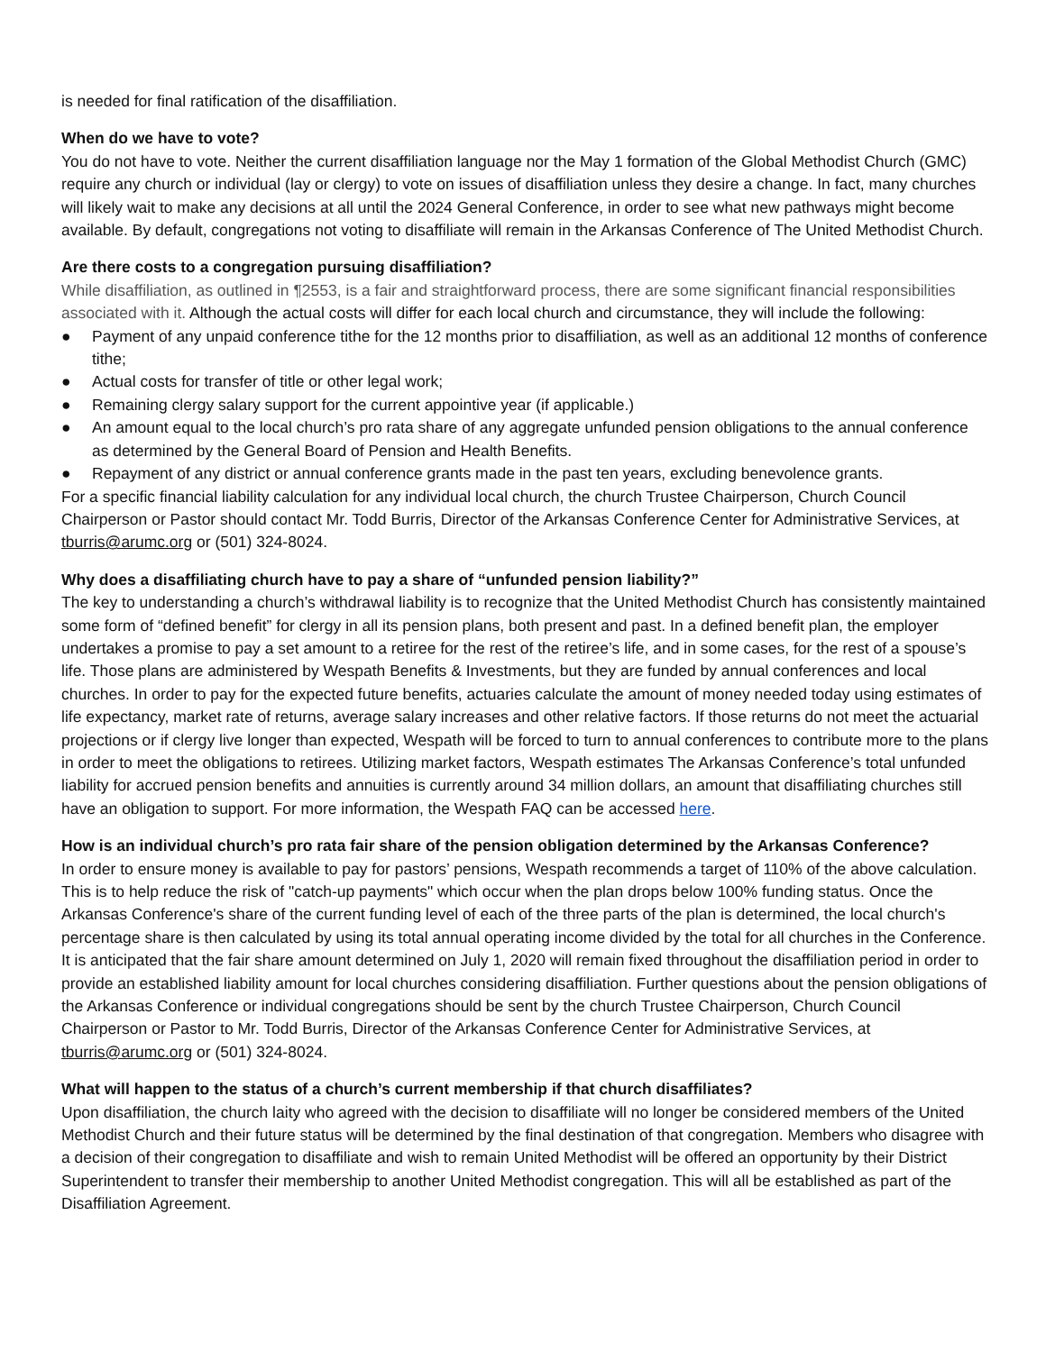is needed for final ratification of the disaffiliation.
When do we have to vote?
You do not have to vote. Neither the current disaffiliation language nor the May 1 formation of the Global Methodist Church (GMC) require any church or individual (lay or clergy) to vote on issues of disaffiliation unless they desire a change. In fact, many churches will likely wait to make any decisions at all until the 2024 General Conference, in order to see what new pathways might become available. By default, congregations not voting to disaffiliate will remain in the Arkansas Conference of The United Methodist Church.
Are there costs to a congregation pursuing disaffiliation?
While disaffiliation, as outlined in ¶2553, is a fair and straightforward process, there are some significant financial responsibilities associated with it. Although the actual costs will differ for each local church and circumstance, they will include the following:
● Payment of any unpaid conference tithe for the 12 months prior to disaffiliation, as well as an additional 12 months of conference tithe;
● Actual costs for transfer of title or other legal work;
● Remaining clergy salary support for the current appointive year (if applicable.)
● An amount equal to the local church’s pro rata share of any aggregate unfunded pension obligations to the annual conference as determined by the General Board of Pension and Health Benefits.
● Repayment of any district or annual conference grants made in the past ten years, excluding benevolence grants.
For a specific financial liability calculation for any individual local church, the church Trustee Chairperson, Church Council Chairperson or Pastor should contact Mr. Todd Burris, Director of the Arkansas Conference Center for Administrative Services, at tburris@arumc.org or (501) 324-8024.
Why does a disaffiliating church have to pay a share of “unfunded pension liability?”
The key to understanding a church’s withdrawal liability is to recognize that the United Methodist Church has consistently maintained some form of “defined benefit” for clergy in all its pension plans, both present and past. In a defined benefit plan, the employer undertakes a promise to pay a set amount to a retiree for the rest of the retiree’s life, and in some cases, for the rest of a spouse’s life. Those plans are administered by Wespath Benefits & Investments, but they are funded by annual conferences and local churches. In order to pay for the expected future benefits, actuaries calculate the amount of money needed today using estimates of life expectancy, market rate of returns, average salary increases and other relative factors. If those returns do not meet the actuarial projections or if clergy live longer than expected, Wespath will be forced to turn to annual conferences to contribute more to the plans in order to meet the obligations to retirees. Utilizing market factors, Wespath estimates The Arkansas Conference’s total unfunded liability for accrued pension benefits and annuities is currently around 34 million dollars, an amount that disaffiliating churches still have an obligation to support. For more information, the Wespath FAQ can be accessed here.
How is an individual church’s pro rata fair share of the pension obligation determined by the Arkansas Conference?
In order to ensure money is available to pay for pastors’ pensions, Wespath recommends a target of 110% of the above calculation. This is to help reduce the risk of "catch-up payments" which occur when the plan drops below 100% funding status. Once the Arkansas Conference's share of the current funding level of each of the three parts of the plan is determined, the local church's percentage share is then calculated by using its total annual operating income divided by the total for all churches in the Conference. It is anticipated that the fair share amount determined on July 1, 2020 will remain fixed throughout the disaffiliation period in order to provide an established liability amount for local churches considering disaffiliation. Further questions about the pension obligations of the Arkansas Conference or individual congregations should be sent by the church Trustee Chairperson, Church Council Chairperson or Pastor to Mr. Todd Burris, Director of the Arkansas Conference Center for Administrative Services, at tburris@arumc.org or (501) 324-8024.
What will happen to the status of a church’s current membership if that church disaffiliates?
Upon disaffiliation, the church laity who agreed with the decision to disaffiliate will no longer be considered members of the United Methodist Church and their future status will be determined by the final destination of that congregation. Members who disagree with a decision of their congregation to disaffiliate and wish to remain United Methodist will be offered an opportunity by their District Superintendent to transfer their membership to another United Methodist congregation. This will all be established as part of the Disaffiliation Agreement.